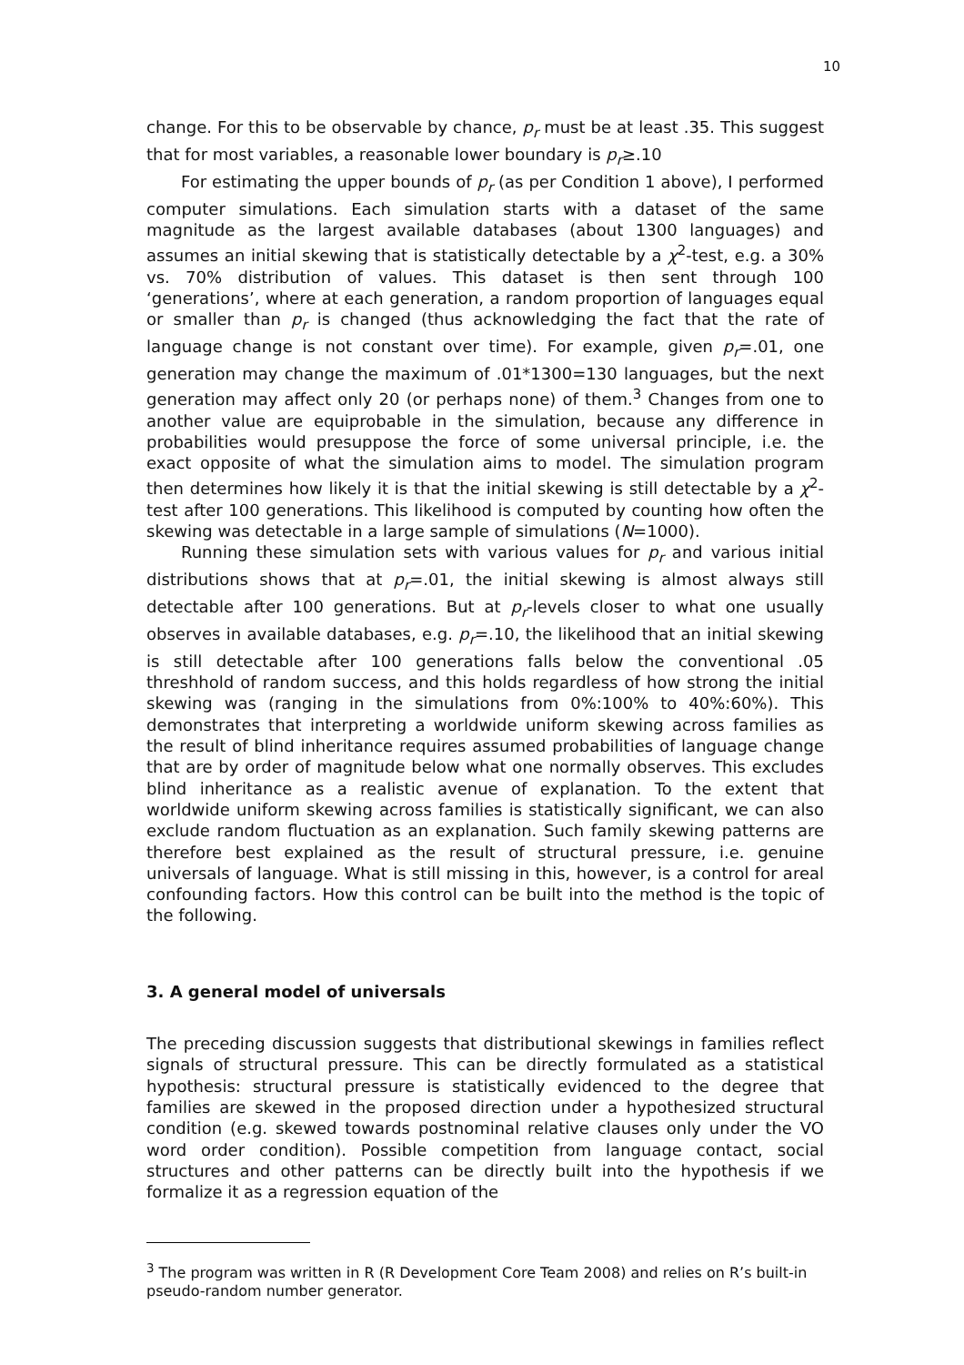10
change. For this to be observable by chance, p<sub>r</sub> must be at least .35. This suggest that for most variables, a reasonable lower boundary is p<sub>r</sub>≥.10
For estimating the upper bounds of p<sub>r</sub> (as per Condition 1 above), I performed computer simulations. Each simulation starts with a dataset of the same magnitude as the largest available databases (about 1300 languages) and assumes an initial skewing that is statistically detectable by a χ<sup>2</sup>-test, e.g. a 30% vs. 70% distribution of values. This dataset is then sent through 100 ‘generations’, where at each generation, a random proportion of languages equal or smaller than p<sub>r</sub> is changed (thus acknowledging the fact that the rate of language change is not constant over time). For example, given p<sub>r</sub>=.01, one generation may change the maximum of .01*1300=130 languages, but the next generation may affect only 20 (or perhaps none) of them.<sup>3</sup> Changes from one to another value are equiprobable in the simulation, because any difference in probabilities would presuppose the force of some universal principle, i.e. the exact opposite of what the simulation aims to model. The simulation program then determines how likely it is that the initial skewing is still detectable by a χ<sup>2</sup>-test after 100 generations. This likelihood is computed by counting how often the skewing was detectable in a large sample of simulations (N=1000).
Running these simulation sets with various values for p<sub>r</sub> and various initial distributions shows that at p<sub>r</sub>=.01, the initial skewing is almost always still detectable after 100 generations. But at p<sub>r</sub>-levels closer to what one usually observes in available databases, e.g. p<sub>r</sub>=.10, the likelihood that an initial skewing is still detectable after 100 generations falls below the conventional .05 threshhold of random success, and this holds regardless of how strong the initial skewing was (ranging in the simulations from 0%:100% to 40%:60%). This demonstrates that interpreting a worldwide uniform skewing across families as the result of blind inheritance requires assumed probabilities of language change that are by order of magnitude below what one normally observes. This excludes blind inheritance as a realistic avenue of explanation. To the extent that worldwide uniform skewing across families is statistically significant, we can also exclude random fluctuation as an explanation. Such family skewing patterns are therefore best explained as the result of structural pressure, i.e. genuine universals of language. What is still missing in this, however, is a control for areal confounding factors. How this control can be built into the method is the topic of the following.
3. A general model of universals
The preceding discussion suggests that distributional skewings in families reflect signals of structural pressure. This can be directly formulated as a statistical hypothesis: structural pressure is statistically evidenced to the degree that families are skewed in the proposed direction under a hypothesized structural condition (e.g. skewed towards postnominal relative clauses only under the VO word order condition). Possible competition from language contact, social structures and other patterns can be directly built into the hypothesis if we formalize it as a regression equation of the
<sup>3</sup> The program was written in R (R Development Core Team 2008) and relies on R’s built-in pseudo-random number generator.